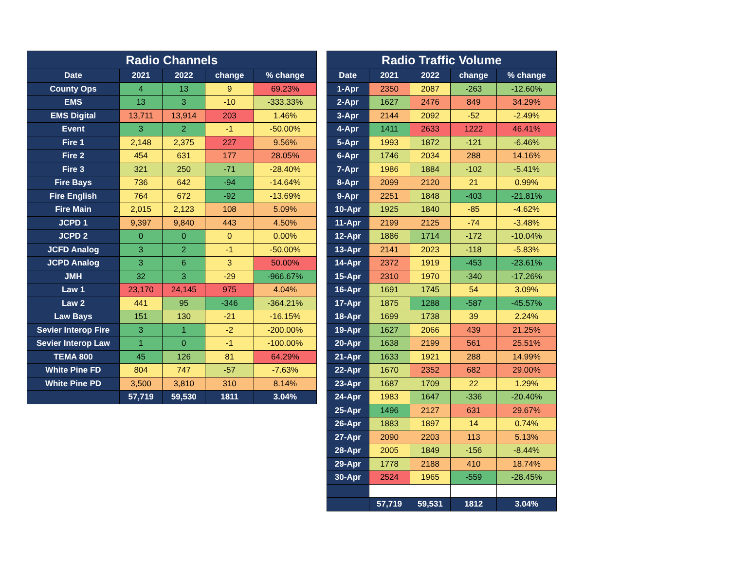| Radio Channels | | | | |
| --- | --- | --- | --- | --- |
| Date | 2021 | 2022 | change | % change |
| County Ops | 4 | 13 | 9 | 69.23% |
| EMS | 13 | 3 | -10 | -333.33% |
| EMS Digital | 13,711 | 13,914 | 203 | 1.46% |
| Event | 3 | 2 | -1 | -50.00% |
| Fire 1 | 2,148 | 2,375 | 227 | 9.56% |
| Fire 2 | 454 | 631 | 177 | 28.05% |
| Fire 3 | 321 | 250 | -71 | -28.40% |
| Fire Bays | 736 | 642 | -94 | -14.64% |
| Fire English | 764 | 672 | -92 | -13.69% |
| Fire Main | 2,015 | 2,123 | 108 | 5.09% |
| JCPD 1 | 9,397 | 9,840 | 443 | 4.50% |
| JCPD 2 | 0 | 0 | 0 | 0.00% |
| JCFD Analog | 3 | 2 | -1 | -50.00% |
| JCPD Analog | 3 | 6 | 3 | 50.00% |
| JMH | 32 | 3 | -29 | -966.67% |
| Law 1 | 23,170 | 24,145 | 975 | 4.04% |
| Law 2 | 441 | 95 | -346 | -364.21% |
| Law Bays | 151 | 130 | -21 | -16.15% |
| Sevier Interop Fire | 3 | 1 | -2 | -200.00% |
| Sevier Interop Law | 1 | 0 | -1 | -100.00% |
| TEMA 800 | 45 | 126 | 81 | 64.29% |
| White Pine FD | 804 | 747 | -57 | -7.63% |
| White Pine PD | 3,500 | 3,810 | 310 | 8.14% |
| | 57,719 | 59,530 | 1811 | 3.04% |
| Radio Traffic Volume | | | | |
| --- | --- | --- | --- | --- |
| Date | 2021 | 2022 | change | % change |
| 1-Apr | 2350 | 2087 | -263 | -12.60% |
| 2-Apr | 1627 | 2476 | 849 | 34.29% |
| 3-Apr | 2144 | 2092 | -52 | -2.49% |
| 4-Apr | 1411 | 2633 | 1222 | 46.41% |
| 5-Apr | 1993 | 1872 | -121 | -6.46% |
| 6-Apr | 1746 | 2034 | 288 | 14.16% |
| 7-Apr | 1986 | 1884 | -102 | -5.41% |
| 8-Apr | 2099 | 2120 | 21 | 0.99% |
| 9-Apr | 2251 | 1848 | -403 | -21.81% |
| 10-Apr | 1925 | 1840 | -85 | -4.62% |
| 11-Apr | 2199 | 2125 | -74 | -3.48% |
| 12-Apr | 1886 | 1714 | -172 | -10.04% |
| 13-Apr | 2141 | 2023 | -118 | -5.83% |
| 14-Apr | 2372 | 1919 | -453 | -23.61% |
| 15-Apr | 2310 | 1970 | -340 | -17.26% |
| 16-Apr | 1691 | 1745 | 54 | 3.09% |
| 17-Apr | 1875 | 1288 | -587 | -45.57% |
| 18-Apr | 1699 | 1738 | 39 | 2.24% |
| 19-Apr | 1627 | 2066 | 439 | 21.25% |
| 20-Apr | 1638 | 2199 | 561 | 25.51% |
| 21-Apr | 1633 | 1921 | 288 | 14.99% |
| 22-Apr | 1670 | 2352 | 682 | 29.00% |
| 23-Apr | 1687 | 1709 | 22 | 1.29% |
| 24-Apr | 1983 | 1647 | -336 | -20.40% |
| 25-Apr | 1496 | 2127 | 631 | 29.67% |
| 26-Apr | 1883 | 1897 | 14 | 0.74% |
| 27-Apr | 2090 | 2203 | 113 | 5.13% |
| 28-Apr | 2005 | 1849 | -156 | -8.44% |
| 29-Apr | 1778 | 2188 | 410 | 18.74% |
| 30-Apr | 2524 | 1965 | -559 | -28.45% |
| | 57,719 | 59,531 | 1812 | 3.04% |